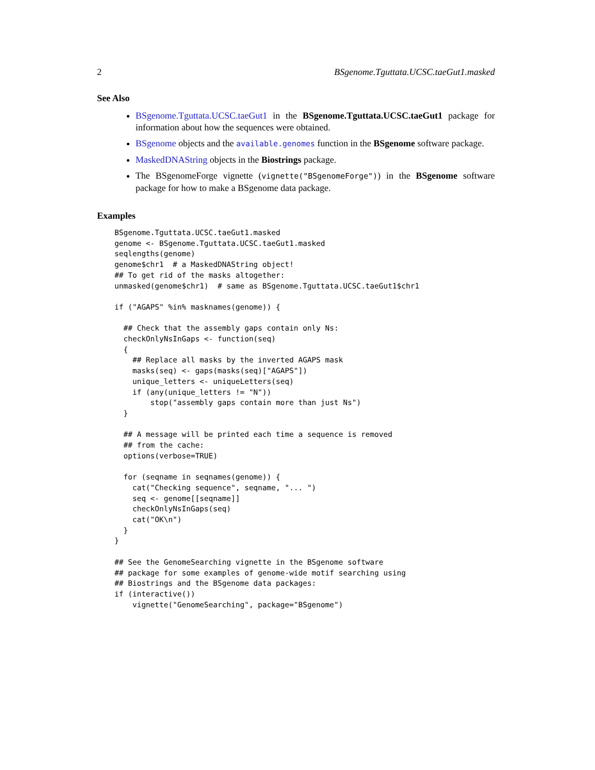2 BSgenome.Tguttata.UCSC.taeGut1.masked
See Also
BSgenome.Tguttata.UCSC.taeGut1 in the BSgenome.Tguttata.UCSC.taeGut1 package for information about how the sequences were obtained.
BSgenome objects and the available.genomes function in the BSgenome software package.
MaskedDNAString objects in the Biostrings package.
The BSgenomeForge vignette (vignette("BSgenomeForge")) in the BSgenome software package for how to make a BSgenome data package.
Examples
BSgenome.Tguttata.UCSC.taeGut1.masked
genome <- BSgenome.Tguttata.UCSC.taeGut1.masked
seqlengths(genome)
genome$chr1  # a MaskedDNAString object!
## To get rid of the masks altogether:
unmasked(genome$chr1)  # same as BSgenome.Tguttata.UCSC.taeGut1$chr1

if ("AGAPS" %in% masknames(genome)) {

  ## Check that the assembly gaps contain only Ns:
  checkOnlyNsInGaps <- function(seq)
  {
    ## Replace all masks by the inverted AGAPS mask
    masks(seq) <- gaps(masks(seq)["AGAPS"])
    unique_letters <- uniqueLetters(seq)
    if (any(unique_letters != "N"))
        stop("assembly gaps contain more than just Ns")
  }

  ## A message will be printed each time a sequence is removed
  ## from the cache:
  options(verbose=TRUE)

  for (seqname in seqnames(genome)) {
    cat("Checking sequence", seqname, "... ")
    seq <- genome[[seqname]]
    checkOnlyNsInGaps(seq)
    cat("OK\n")
  }
}

## See the GenomeSearching vignette in the BSgenome software
## package for some examples of genome-wide motif searching using
## Biostrings and the BSgenome data packages:
if (interactive())
    vignette("GenomeSearching", package="BSgenome")